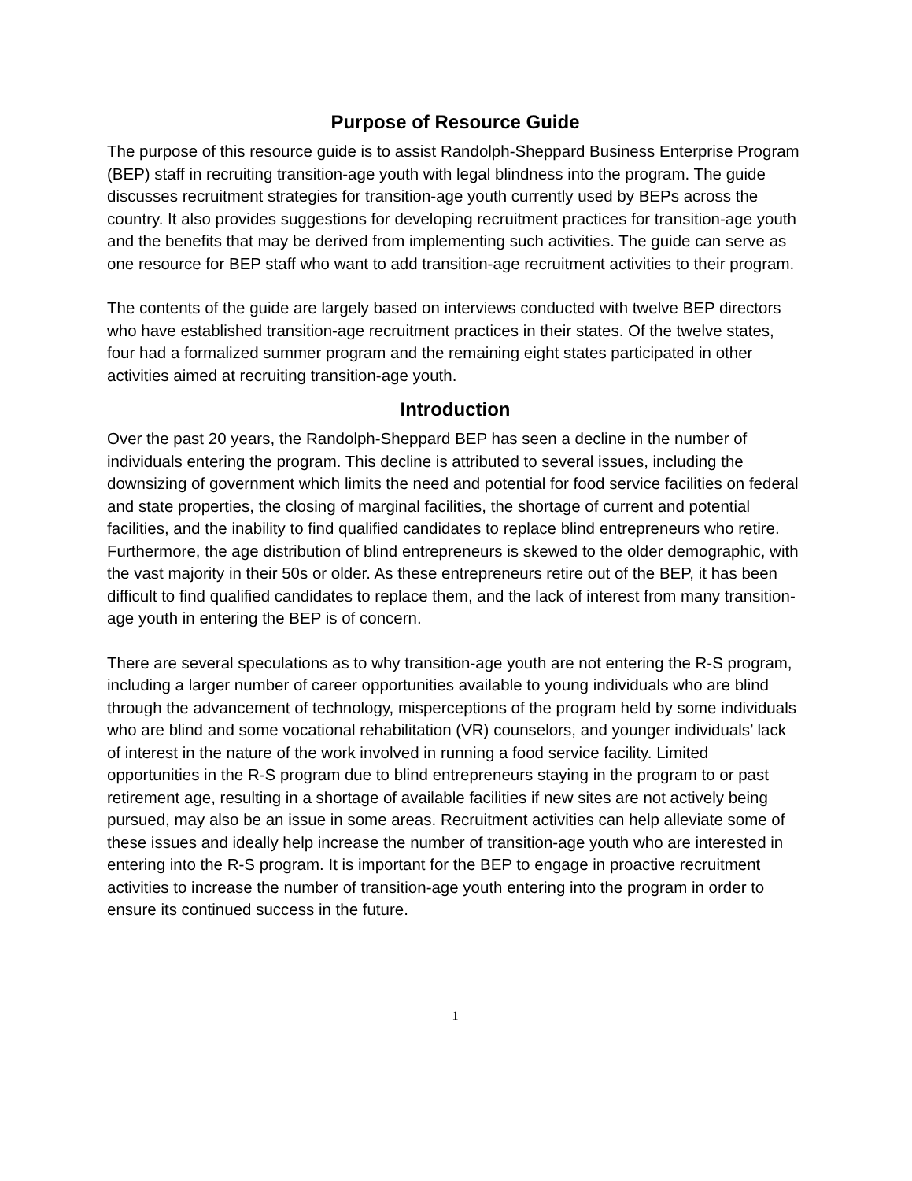Purpose of Resource Guide
The purpose of this resource guide is to assist Randolph-Sheppard Business Enterprise Program (BEP) staff in recruiting transition-age youth with legal blindness into the program. The guide discusses recruitment strategies for transition-age youth currently used by BEPs across the country. It also provides suggestions for developing recruitment practices for transition-age youth and the benefits that may be derived from implementing such activities. The guide can serve as one resource for BEP staff who want to add transition-age recruitment activities to their program.
The contents of the guide are largely based on interviews conducted with twelve BEP directors who have established transition-age recruitment practices in their states. Of the twelve states, four had a formalized summer program and the remaining eight states participated in other activities aimed at recruiting transition-age youth.
Introduction
Over the past 20 years, the Randolph-Sheppard BEP has seen a decline in the number of individuals entering the program. This decline is attributed to several issues, including the downsizing of government which limits the need and potential for food service facilities on federal and state properties, the closing of marginal facilities, the shortage of current and potential facilities, and the inability to find qualified candidates to replace blind entrepreneurs who retire. Furthermore, the age distribution of blind entrepreneurs is skewed to the older demographic, with the vast majority in their 50s or older. As these entrepreneurs retire out of the BEP, it has been difficult to find qualified candidates to replace them, and the lack of interest from many transition-age youth in entering the BEP is of concern.
There are several speculations as to why transition-age youth are not entering the R-S program, including a larger number of career opportunities available to young individuals who are blind through the advancement of technology, misperceptions of the program held by some individuals who are blind and some vocational rehabilitation (VR) counselors, and younger individuals’ lack of interest in the nature of the work involved in running a food service facility. Limited opportunities in the R-S program due to blind entrepreneurs staying in the program to or past retirement age, resulting in a shortage of available facilities if new sites are not actively being pursued, may also be an issue in some areas. Recruitment activities can help alleviate some of these issues and ideally help increase the number of transition-age youth who are interested in entering into the R-S program. It is important for the BEP to engage in proactive recruitment activities to increase the number of transition-age youth entering into the program in order to ensure its continued success in the future.
1